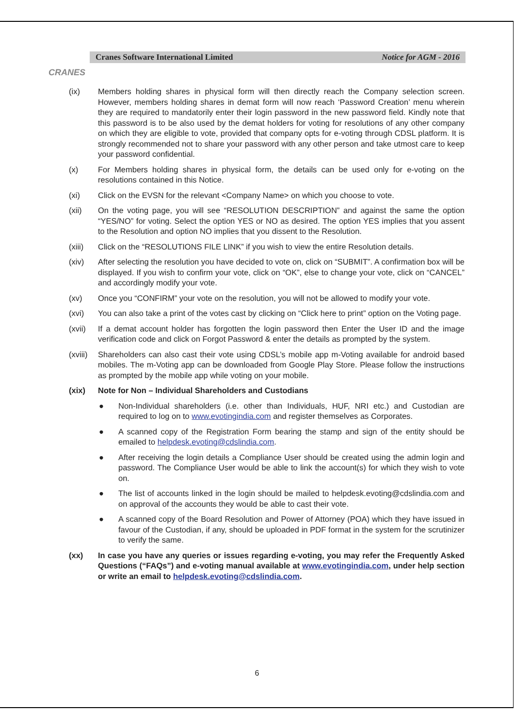CRANES
Cranes Software International Limited Notice for AGM - 2016
(ix) Members holding shares in physical form will then directly reach the Company selection screen. However, members holding shares in demat form will now reach ‘Password Creation’ menu wherein they are required to mandatorily enter their login password in the new password field. Kindly note that this password is to be also used by the demat holders for voting for resolutions of any other company on which they are eligible to vote, provided that company opts for e-voting through CDSL platform. It is strongly recommended not to share your password with any other person and take utmost care to keep your password confidential.
(x) For Members holding shares in physical form, the details can be used only for e-voting on the resolutions contained in this Notice.
(xi) Click on the EVSN for the relevant <Company Name> on which you choose to vote.
(xii) On the voting page, you will see “RESOLUTION DESCRIPTION” and against the same the option “YES/NO” for voting. Select the option YES or NO as desired. The option YES implies that you assent to the Resolution and option NO implies that you dissent to the Resolution.
(xiii) Click on the “RESOLUTIONS FILE LINK” if you wish to view the entire Resolution details.
(xiv) After selecting the resolution you have decided to vote on, click on “SUBMIT”. A confirmation box will be displayed. If you wish to confirm your vote, click on “OK”, else to change your vote, click on “CANCEL” and accordingly modify your vote.
(xv) Once you “CONFIRM” your vote on the resolution, you will not be allowed to modify your vote.
(xvi) You can also take a print of the votes cast by clicking on “Click here to print” option on the Voting page.
(xvii) If a demat account holder has forgotten the login password then Enter the User ID and the image verification code and click on Forgot Password & enter the details as prompted by the system.
(xviii)
Shareholders can also cast their vote using CDSL’s mobile app m-Voting available for android based mobiles. The m-Voting app can be downloaded from Google Play Store. Please follow the instructions as prompted by the mobile app while voting on your mobile.
(xix) Note for Non – Individual Shareholders and Custodians
● Non-Individual shareholders (i.e. other than Individuals, HUF, NRI etc.) and Custodian are required to log on to www.evotingindia.com and register themselves as Corporates.
● A scanned copy of the Registration Form bearing the stamp and sign of the entity should be emailed to helpdesk.evoting@cdslindia.com.
● After receiving the login details a Compliance User should be created using the admin login and password. The Compliance User would be able to link the account(s) for which they wish to vote on.
● The list of accounts linked in the login should be mailed to helpdesk.evoting@cdslindia.com and on approval of the accounts they would be able to cast their vote.
● A scanned copy of the Board Resolution and Power of Attorney (POA) which they have issued in favour of the Custodian, if any, should be uploaded in PDF format in the system for the scrutinizer to verify the same.
(xx) In case you have any queries or issues regarding e-voting, you may refer the Frequently Asked Questions (“FAQs”) and e-voting manual available at www.evotingindia.com, under help section or write an email to helpdesk.evoting@cdslindia.com.
6